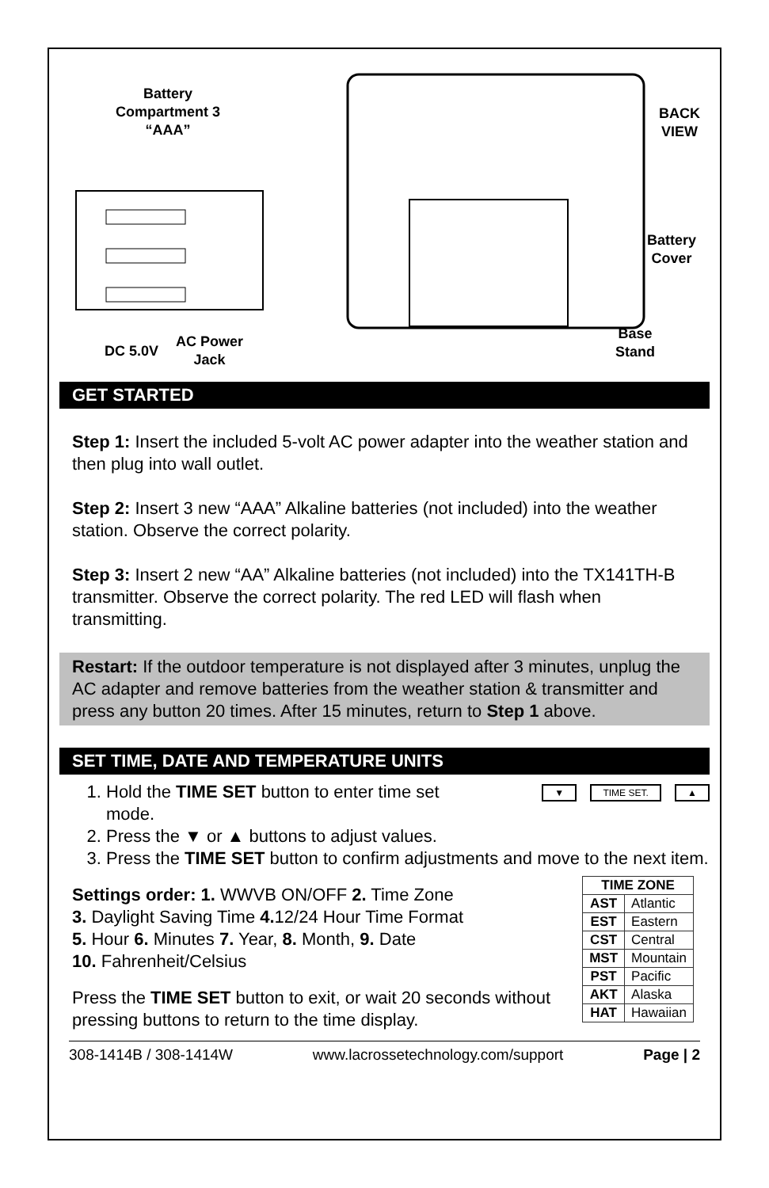Battery Compartment 3 “AAA”
BACK
VIEW
Battery
Cover
AC Power
Jack
DC 5.0V
Base
Stand
GET STARTED
Step 1: Insert the included 5-volt AC power adapter into the weather station and then plug into wall outlet.
Step 2: Insert 3 new “AAA” Alkaline batteries (not included) into the weather station. Observe the correct polarity.
Step 3: Insert 2 new “AA” Alkaline batteries (not included) into the TX141TH-B transmitter. Observe the correct polarity. The red LED will flash when transmitting.
Restart: If the outdoor temperature is not displayed after 3 minutes, unplug the AC adapter and remove batteries from the weather station & transmitter and press any button 20 times. After 15 minutes, return to Step 1 above.
SET TIME, DATE AND TEMPERATURE UNITS
▼ TIME SET. ▲
1. Hold the TIME SET button to enter time set
mode.
2. Press the ▼ or ▲ buttons to adjust values.
3. Press the TIME SET button to confirm adjustments and move to the next item.
| TIME ZONE | |
| --- | --- |
| AST | Atlantic |
| EST | Eastern |
| CST | Central |
| MST | Mountain |
| PST | Pacific |
| AKT | Alaska |
| HAT | Hawaiian |
Settings order: 1. WWVB ON/OFF 2. Time Zone
3. Daylight Saving Time 4. 12/24 Hour Time Format
5. Hour 6. Minutes 7. Year, 8. Month, 9. Date
10. Fahrenheit/Celsius
Press the TIME SET button to exit, or wait 20 seconds without pressing buttons to return to the time display.
308-1414B / 308-1414W www.lacrossetechnology.com/support Page | 2